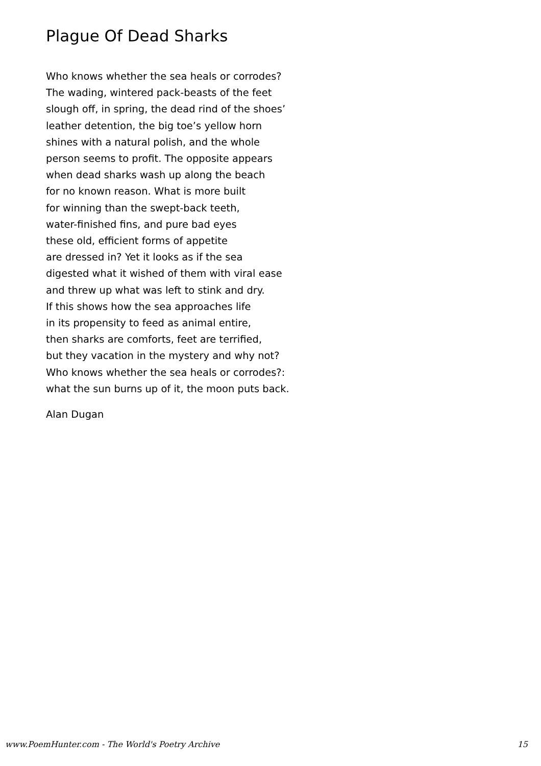Plague Of Dead Sharks
Who knows whether the sea heals or corrodes?
The wading, wintered pack-beasts of the feet
slough off, in spring, the dead rind of the shoes’
leather detention, the big toe’s yellow horn
shines with a natural polish, and the whole
person seems to profit. The opposite appears
when dead sharks wash up along the beach
for no known reason. What is more built
for winning than the swept-back teeth,
water-finished fins, and pure bad eyes
these old, efficient forms of appetite
are dressed in? Yet it looks as if the sea
digested what it wished of them with viral ease
and threw up what was left to stink and dry.
If this shows how the sea approaches life
in its propensity to feed as animal entire,
then sharks are comforts, feet are terrified,
but they vacation in the mystery and why not?
Who knows whether the sea heals or corrodes?:
what the sun burns up of it, the moon puts back.
Alan Dugan
www.PoemHunter.com - The World's Poetry Archive 15